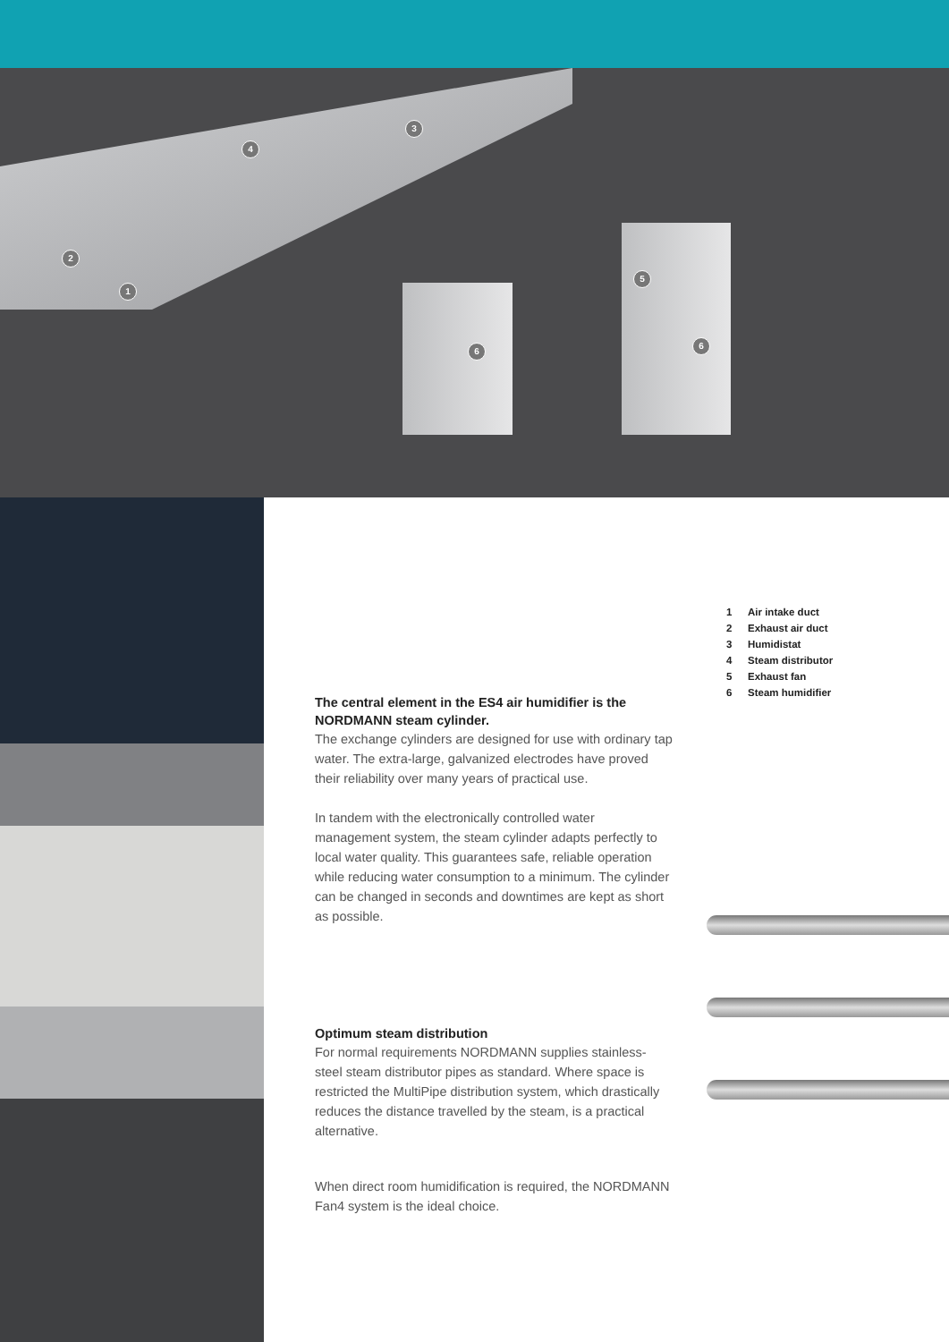3
4
2
1
5
6
6
1 Air intake duct
2 Exhaust air duct
3 Humidistat
4 Steam distributor
5 Exhaust fan
6 Steam humidifier
The central element in the ES4 air humidifier is the NORDMANN steam cylinder.
The exchange cylinders are designed for use with ordinary tap water. The extra-large, galvanized electrodes have proved their reliability over many years of practical use.
In tandem with the electronically controlled water management system, the steam cylinder adapts perfectly to local water quality. This guarantees safe, reliable operation while reducing water consumption to a minimum. The cylinder can be changed in seconds and downtimes are kept as short as possible.
Optimum steam distribution
For normal requirements NORDMANN supplies stainless-steel steam distributor pipes as standard. Where space is restricted the MultiPipe distribution system, which drastically reduces the distance travelled by the steam, is a practical alternative.
When direct room humidification is required, the NORDMANN Fan4 system is the ideal choice.